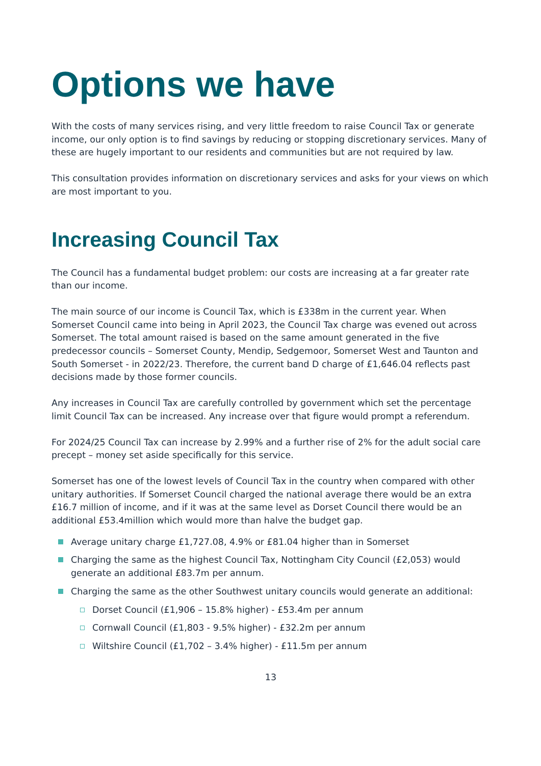Options we have
With the costs of many services rising, and very little freedom to raise Council Tax or generate income, our only option is to find savings by reducing or stopping discretionary services. Many of these are hugely important to our residents and communities but are not required by law.
This consultation provides information on discretionary services and asks for your views on which are most important to you.
Increasing Council Tax
The Council has a fundamental budget problem: our costs are increasing at a far greater rate than our income.
The main source of our income is Council Tax, which is £338m in the current year. When Somerset Council came into being in April 2023, the Council Tax charge was evened out across Somerset. The total amount raised is based on the same amount generated in the five predecessor councils – Somerset County, Mendip, Sedgemoor, Somerset West and Taunton and South Somerset - in 2022/23. Therefore, the current band D charge of £1,646.04 reflects past decisions made by those former councils.
Any increases in Council Tax are carefully controlled by government which set the percentage limit Council Tax can be increased. Any increase over that figure would prompt a referendum.
For 2024/25 Council Tax can increase by 2.99% and a further rise of 2% for the adult social care precept – money set aside specifically for this service.
Somerset has one of the lowest levels of Council Tax in the country when compared with other unitary authorities. If Somerset Council charged the national average there would be an extra £16.7 million of income, and if it was at the same level as Dorset Council there would be an additional £53.4million which would more than halve the budget gap.
Average unitary charge £1,727.08, 4.9% or £81.04 higher than in Somerset
Charging the same as the highest Council Tax, Nottingham City Council (£2,053) would generate an additional £83.7m per annum.
Charging the same as the other Southwest unitary councils would generate an additional:
Dorset Council (£1,906 – 15.8% higher) - £53.4m per annum
Cornwall Council (£1,803 - 9.5% higher) - £32.2m per annum
Wiltshire Council (£1,702 – 3.4% higher) - £11.5m per annum
13